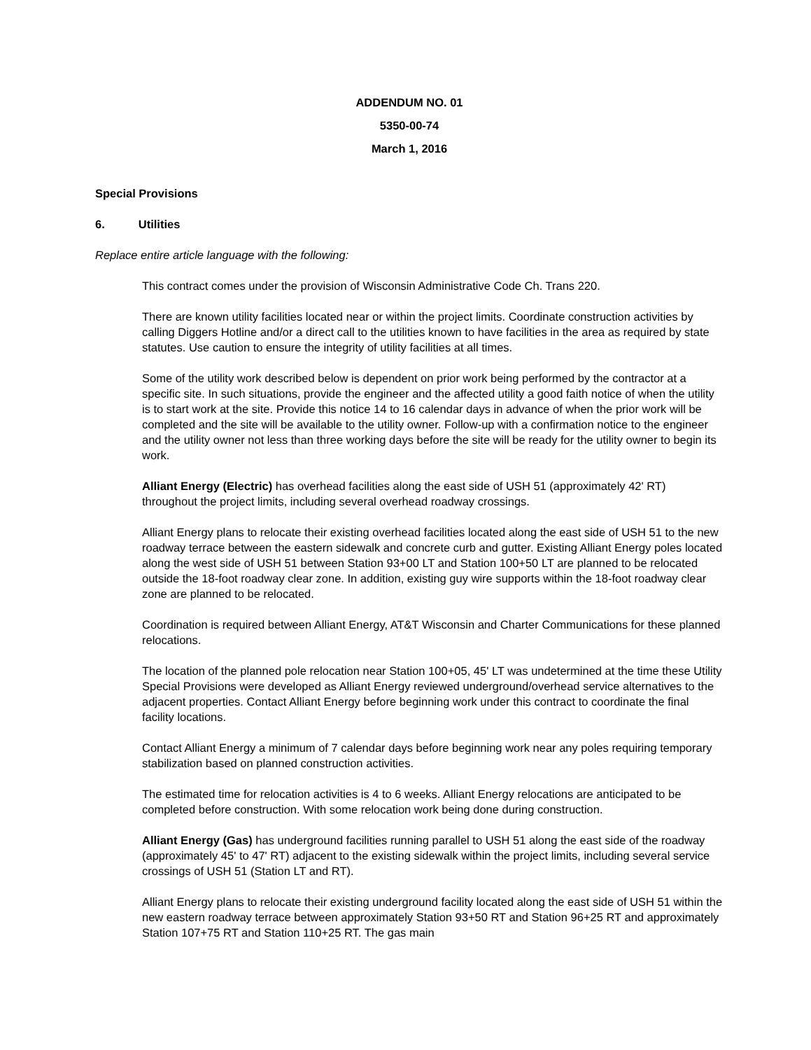ADDENDUM NO. 01
5350-00-74
March 1, 2016
Special Provisions
6. Utilities
Replace entire article language with the following:
This contract comes under the provision of Wisconsin Administrative Code Ch. Trans 220.
There are known utility facilities located near or within the project limits. Coordinate construction activities by calling Diggers Hotline and/or a direct call to the utilities known to have facilities in the area as required by state statutes. Use caution to ensure the integrity of utility facilities at all times.
Some of the utility work described below is dependent on prior work being performed by the contractor at a specific site. In such situations, provide the engineer and the affected utility a good faith notice of when the utility is to start work at the site. Provide this notice 14 to 16 calendar days in advance of when the prior work will be completed and the site will be available to the utility owner. Follow-up with a confirmation notice to the engineer and the utility owner not less than three working days before the site will be ready for the utility owner to begin its work.
Alliant Energy (Electric) has overhead facilities along the east side of USH 51 (approximately 42' RT) throughout the project limits, including several overhead roadway crossings.
Alliant Energy plans to relocate their existing overhead facilities located along the east side of USH 51 to the new roadway terrace between the eastern sidewalk and concrete curb and gutter. Existing Alliant Energy poles located along the west side of USH 51 between Station 93+00 LT and Station 100+50 LT are planned to be relocated outside the 18-foot roadway clear zone. In addition, existing guy wire supports within the 18-foot roadway clear zone are planned to be relocated.
Coordination is required between Alliant Energy, AT&T Wisconsin and Charter Communications for these planned relocations.
The location of the planned pole relocation near Station 100+05, 45' LT was undetermined at the time these Utility Special Provisions were developed as Alliant Energy reviewed underground/overhead service alternatives to the adjacent properties. Contact Alliant Energy before beginning work under this contract to coordinate the final facility locations.
Contact Alliant Energy a minimum of 7 calendar days before beginning work near any poles requiring temporary stabilization based on planned construction activities.
The estimated time for relocation activities is 4 to 6 weeks. Alliant Energy relocations are anticipated to be completed before construction. With some relocation work being done during construction.
Alliant Energy (Gas) has underground facilities running parallel to USH 51 along the east side of the roadway (approximately 45' to 47' RT) adjacent to the existing sidewalk within the project limits, including several service crossings of USH 51 (Station LT and RT).
Alliant Energy plans to relocate their existing underground facility located along the east side of USH 51 within the new eastern roadway terrace between approximately Station 93+50 RT and Station 96+25 RT and approximately Station 107+75 RT and Station 110+25 RT. The gas main